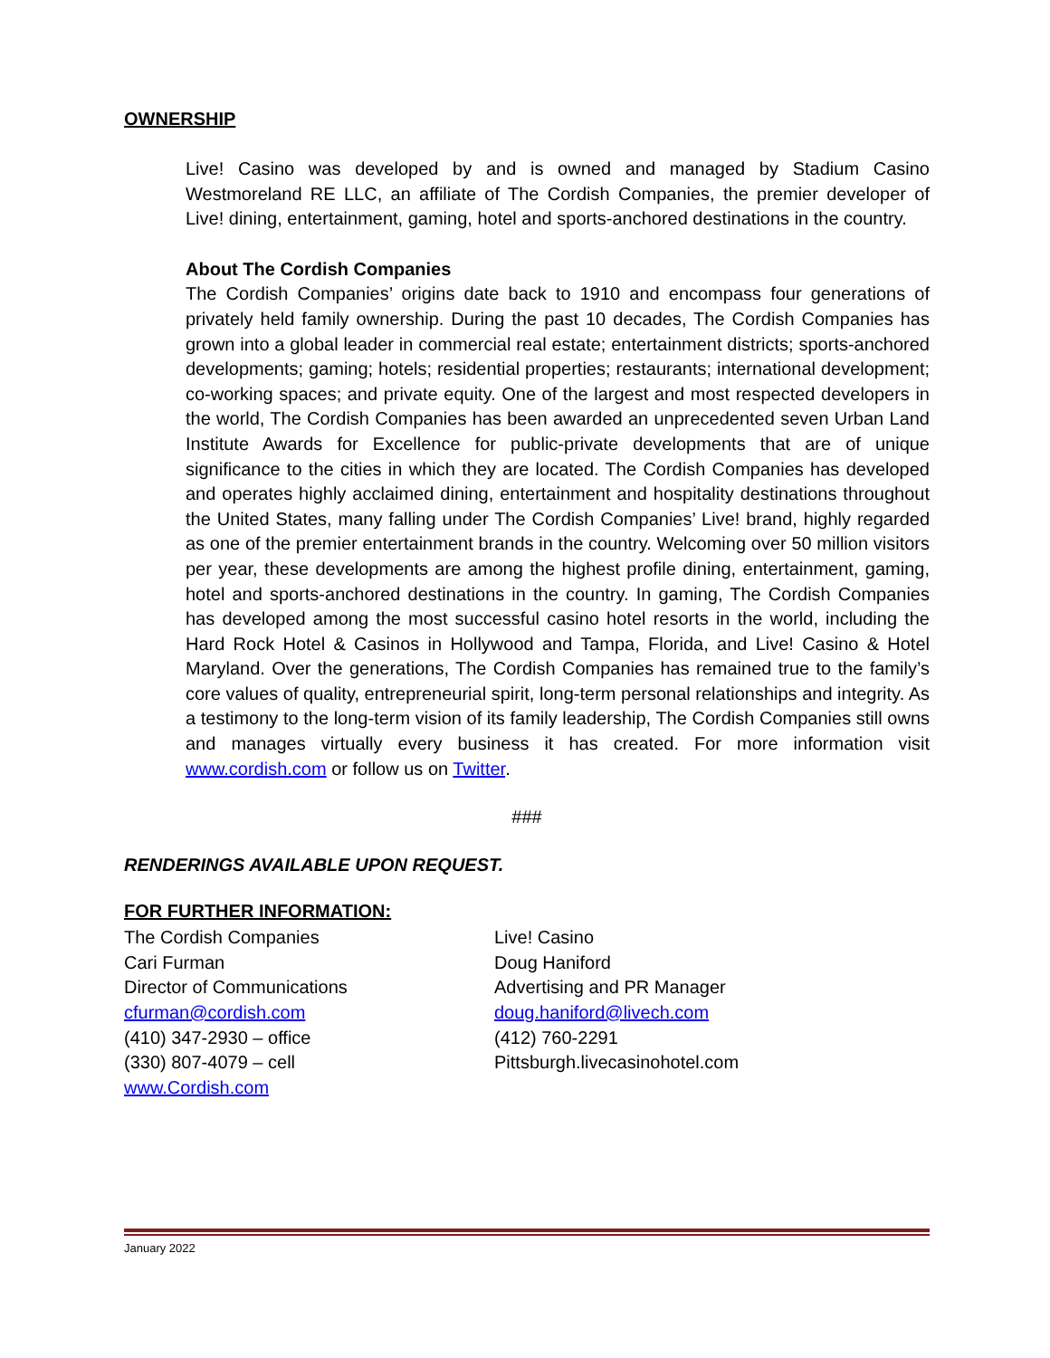OWNERSHIP
Live! Casino was developed by and is owned and managed by Stadium Casino Westmoreland RE LLC, an affiliate of The Cordish Companies, the premier developer of Live! dining, entertainment, gaming, hotel and sports-anchored destinations in the country.
About The Cordish Companies
The Cordish Companies’ origins date back to 1910 and encompass four generations of privately held family ownership. During the past 10 decades, The Cordish Companies has grown into a global leader in commercial real estate; entertainment districts; sports-anchored developments; gaming; hotels; residential properties; restaurants; international development; co-working spaces; and private equity. One of the largest and most respected developers in the world, The Cordish Companies has been awarded an unprecedented seven Urban Land Institute Awards for Excellence for public-private developments that are of unique significance to the cities in which they are located. The Cordish Companies has developed and operates highly acclaimed dining, entertainment and hospitality destinations throughout the United States, many falling under The Cordish Companies’ Live! brand, highly regarded as one of the premier entertainment brands in the country. Welcoming over 50 million visitors per year, these developments are among the highest profile dining, entertainment, gaming, hotel and sports-anchored destinations in the country. In gaming, The Cordish Companies has developed among the most successful casino hotel resorts in the world, including the Hard Rock Hotel & Casinos in Hollywood and Tampa, Florida, and Live! Casino & Hotel Maryland. Over the generations, The Cordish Companies has remained true to the family’s core values of quality, entrepreneurial spirit, long-term personal relationships and integrity. As a testimony to the long-term vision of its family leadership, The Cordish Companies still owns and manages virtually every business it has created. For more information visit www.cordish.com or follow us on Twitter.
###
RENDERINGS AVAILABLE UPON REQUEST.
FOR FURTHER INFORMATION:
The Cordish Companies
Cari Furman
Director of Communications
cfurman@cordish.com
(410) 347-2930 – office
(330) 807-4079 – cell
www.Cordish.com
Live! Casino
Doug Haniford
Advertising and PR Manager
doug.haniford@livech.com
(412) 760-2291
Pittsburgh.livecasinohotel.com
January 2022